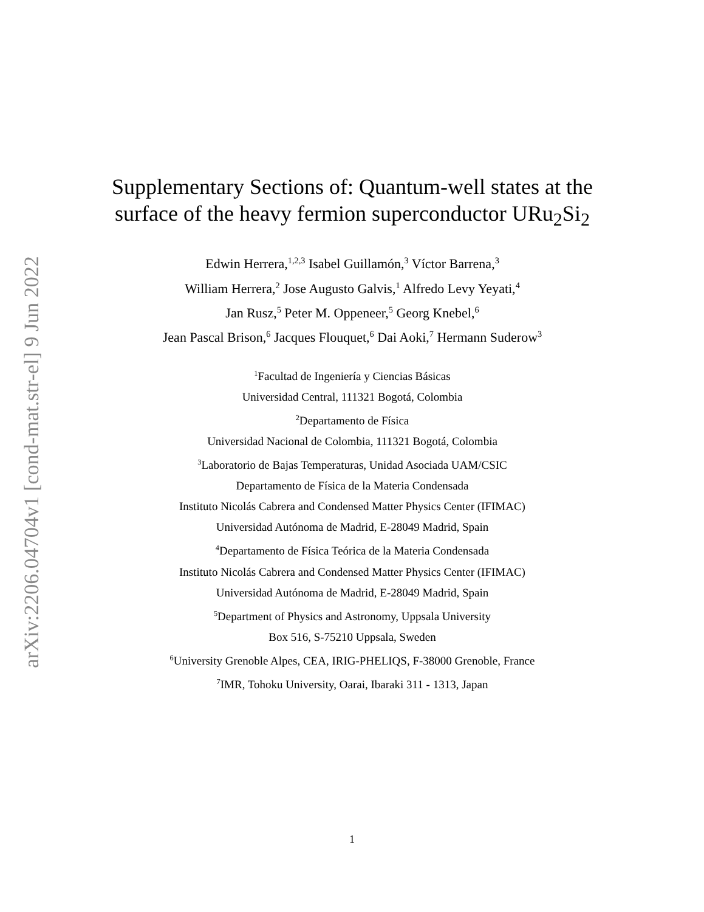arXiv:2206.04704v1 [cond-mat.str-el] 9 Jun 2022
Supplementary Sections of: Quantum-well states at the
surface of the heavy fermion superconductor URu<sub>2</sub>Si<sub>2</sub>
Edwin Herrera,<sup>1,2,3</sup> Isabel Guillamón,<sup>3</sup> Víctor Barrena,<sup>3</sup>
William Herrera,<sup>2</sup> Jose Augusto Galvis,<sup>1</sup> Alfredo Levy Yeyati,<sup>4</sup>
Jan Rusz,<sup>5</sup> Peter M. Oppeneer,<sup>5</sup> Georg Knebel,<sup>6</sup>
Jean Pascal Brison,<sup>6</sup> Jacques Flouquet,<sup>6</sup> Dai Aoki,<sup>7</sup> Hermann Suderow<sup>3</sup>
<sup>1</sup> Facultad de Ingeniería y Ciencias Básicas
Universidad Central, 111321 Bogotá, Colombia
<sup>2</sup> Departamento de Física
Universidad Nacional de Colombia, 111321 Bogotá, Colombia
<sup>3</sup> Laboratorio de Bajas Temperaturas, Unidad Asociada UAM/CSIC
Departamento de Física de la Materia Condensada
Instituto Nicolás Cabrera and Condensed Matter Physics Center (IFIMAC)
Universidad Autónoma de Madrid, E-28049 Madrid, Spain
<sup>4</sup> Departamento de Física Teórica de la Materia Condensada
Instituto Nicolás Cabrera and Condensed Matter Physics Center (IFIMAC)
Universidad Autónoma de Madrid, E-28049 Madrid, Spain
<sup>5</sup> Department of Physics and Astronomy, Uppsala University
Box 516, S-75210 Uppsala, Sweden
<sup>6</sup> University Grenoble Alpes, CEA, IRIG-PHELIQS, F-38000 Grenoble, France
<sup>7</sup> IMR, Tohoku University, Oarai, Ibaraki 311 - 1313, Japan
1